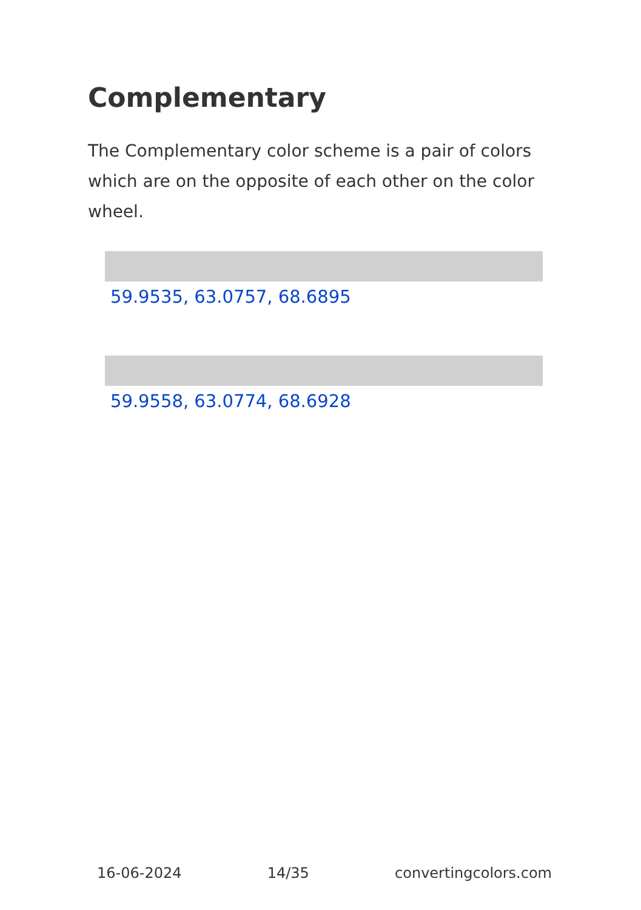Complementary
The Complementary color scheme is a pair of colors which are on the opposite of each other on the color wheel.
59.9535, 63.0757, 68.6895
59.9558, 63.0774, 68.6928
16-06-2024 14/35 convertingcolors.com